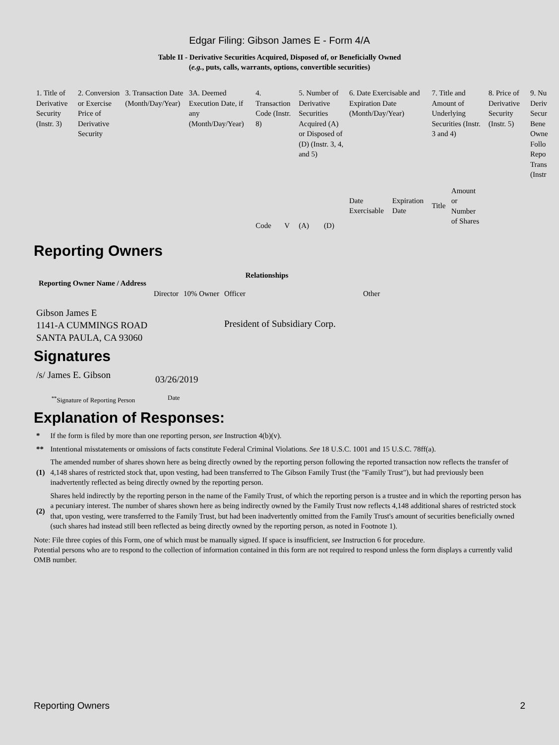Edgar Filing: Gibson James E - Form 4/A
Table II - Derivative Securities Acquired, Disposed of, or Beneficially Owned
(e.g., puts, calls, warrants, options, convertible securities)
| 1. Title of Derivative Security (Instr. 3) | 2. Conversion or Exercise Price of Derivative Security | 3. Transaction Date (Month/Day/Year) | 3A. Deemed Execution Date, if any (Month/Day/Year) | 4. Transaction Code (Instr. 8) | | 5. Number of Derivative Securities Acquired (A) or Disposed of (D) (Instr. 3, 4, and 5) | | 6. Date Exercisable and Expiration Date (Month/Day/Year) | | 7. Title and Amount of Underlying Securities (Instr. 3 and 4) | | 8. Price of Derivative Security (Instr. 5) | 9. Nu Deriv Secur Bene Owne Follo Repo Trans (Instr |
| --- | --- | --- | --- | --- | --- | --- | --- | --- | --- | --- | --- | --- | --- |
| | | | | Code | V | (A) | (D) | Date Exercisable | Expiration Date | Title | Amount or Number of Shares | | |
Reporting Owners
| Reporting Owner Name / Address | Relationships | | | |
| --- | --- | --- | --- | --- |
| | Director | 10% Owner | Officer | Other |
| Gibson James E 1141-A CUMMINGS ROAD SANTA PAULA, CA 93060 | | | President of Subsidiary Corp. | |
Signatures
| /s/ James E. Gibson | 03/26/2019 |
| <sup>**</sup> Signature of Reporting Person | Date |
Explanation of Responses:
| * | If the form is filed by more than one reporting person, see Instruction 4(b)(v). |
| ** | Intentional misstatements or omissions of facts constitute Federal Criminal Violations. See 18 U.S.C. 1001 and 15 U.S.C. 78ff(a). |
| (1) | The amended number of shares shown here as being directly owned by the reporting person following the reported transaction now reflects the transfer of 4,148 shares of restricted stock that, upon vesting, had been transferred to The Gibson Family Trust (the "Family Trust"), but had previously been inadvertently reflected as being directly owned by the reporting person. |
| (2) | Shares held indirectly by the reporting person in the name of the Family Trust, of which the reporting person is a trustee and in which the reporting person has a pecuniary interest. The number of shares shown here as being indirectly owned by the Family Trust now reflects 4,148 additional shares of restricted stock that, upon vesting, were transferred to the Family Trust, but had been inadvertently omitted from the Family Trust's amount of securities beneficially owned (such shares had instead still been reflected as being directly owned by the reporting person, as noted in Footnote 1). |
Note: File three copies of this Form, one of which must be manually signed. If space is insufficient, see Instruction 6 for procedure.
Potential persons who are to respond to the collection of information contained in this form are not required to respond unless the form displays a currently valid OMB number.
Reporting Owners 2